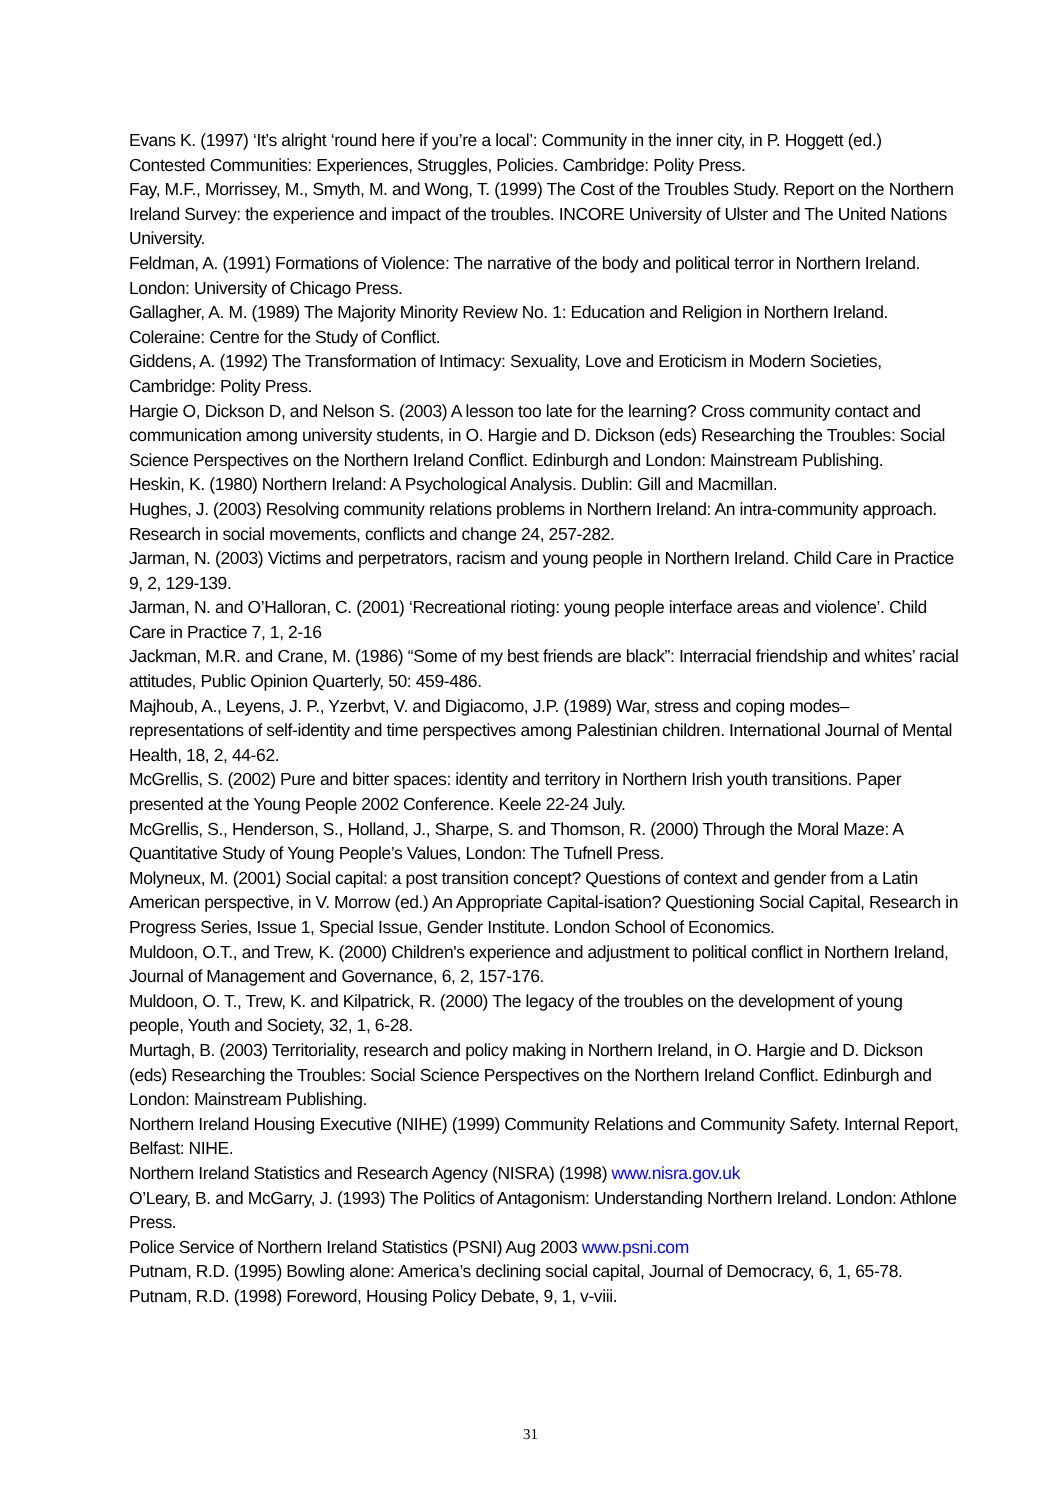Evans K. (1997) ‘It’s alright ‘round here if you’re a local’: Community in the inner city, in P. Hoggett (ed.) Contested Communities: Experiences, Struggles, Policies. Cambridge: Polity Press.
Fay, M.F., Morrissey, M., Smyth, M. and Wong, T. (1999) The Cost of the Troubles Study. Report on the Northern Ireland Survey: the experience and impact of the troubles. INCORE University of Ulster and The United Nations University.
Feldman, A. (1991) Formations of Violence: The narrative of the body and political terror in Northern Ireland. London: University of Chicago Press.
Gallagher, A. M. (1989) The Majority Minority Review No. 1: Education and Religion in Northern Ireland. Coleraine: Centre for the Study of Conflict.
Giddens, A. (1992) The Transformation of Intimacy: Sexuality, Love and Eroticism in Modern Societies, Cambridge: Polity Press.
Hargie O, Dickson D, and Nelson S. (2003) A lesson too late for the learning? Cross community contact and communication among university students, in O. Hargie and D. Dickson (eds) Researching the Troubles: Social Science Perspectives on the Northern Ireland Conflict. Edinburgh and London: Mainstream Publishing.
Heskin, K. (1980) Northern Ireland: A Psychological Analysis. Dublin: Gill and Macmillan.
Hughes, J. (2003) Resolving community relations problems in Northern Ireland: An intra-community approach. Research in social movements, conflicts and change 24, 257-282.
Jarman, N. (2003) Victims and perpetrators, racism and young people in Northern Ireland. Child Care in Practice 9, 2, 129-139.
Jarman, N. and O’Halloran, C. (2001) ‘Recreational rioting: young people interface areas and violence’. Child Care in Practice 7, 1, 2-16
Jackman, M.R. and Crane, M. (1986) “Some of my best friends are black”: Interracial friendship and whites’ racial attitudes, Public Opinion Quarterly, 50: 459-486.
Majhoub, A., Leyens, J. P., Yzerbvt, V. and Digiacomo, J.P. (1989) War, stress and coping modes–representations of self-identity and time perspectives among Palestinian children. International Journal of Mental Health, 18, 2, 44-62.
McGrellis, S. (2002) Pure and bitter spaces: identity and territory in Northern Irish youth transitions. Paper presented at the Young People 2002 Conference. Keele 22-24 July.
McGrellis, S., Henderson, S., Holland, J., Sharpe, S. and Thomson, R. (2000) Through the Moral Maze: A Quantitative Study of Young People’s Values, London: The Tufnell Press.
Molyneux, M. (2001) Social capital: a post transition concept? Questions of context and gender from a Latin American perspective, in V. Morrow (ed.) An Appropriate Capital-isation? Questioning Social Capital, Research in Progress Series, Issue 1, Special Issue, Gender Institute. London School of Economics.
Muldoon, O.T., and Trew, K. (2000) Children's experience and adjustment to political conflict in Northern Ireland, Journal of Management and Governance, 6, 2, 157-176.
Muldoon, O. T., Trew, K. and Kilpatrick, R. (2000) The legacy of the troubles on the development of young people, Youth and Society, 32, 1, 6-28.
Murtagh, B. (2003) Territoriality, research and policy making in Northern Ireland, in O. Hargie and D. Dickson (eds) Researching the Troubles: Social Science Perspectives on the Northern Ireland Conflict. Edinburgh and London: Mainstream Publishing.
Northern Ireland Housing Executive (NIHE) (1999) Community Relations and Community Safety. Internal Report, Belfast: NIHE.
Northern Ireland Statistics and Research Agency (NISRA) (1998) www.nisra.gov.uk
O’Leary, B. and McGarry, J. (1993) The Politics of Antagonism: Understanding Northern Ireland. London: Athlone Press.
Police Service of Northern Ireland Statistics (PSNI) Aug 2003 www.psni.com
Putnam, R.D. (1995) Bowling alone: America’s declining social capital, Journal of Democracy, 6, 1, 65-78.
Putnam, R.D. (1998) Foreword, Housing Policy Debate, 9, 1, v-viii.
31